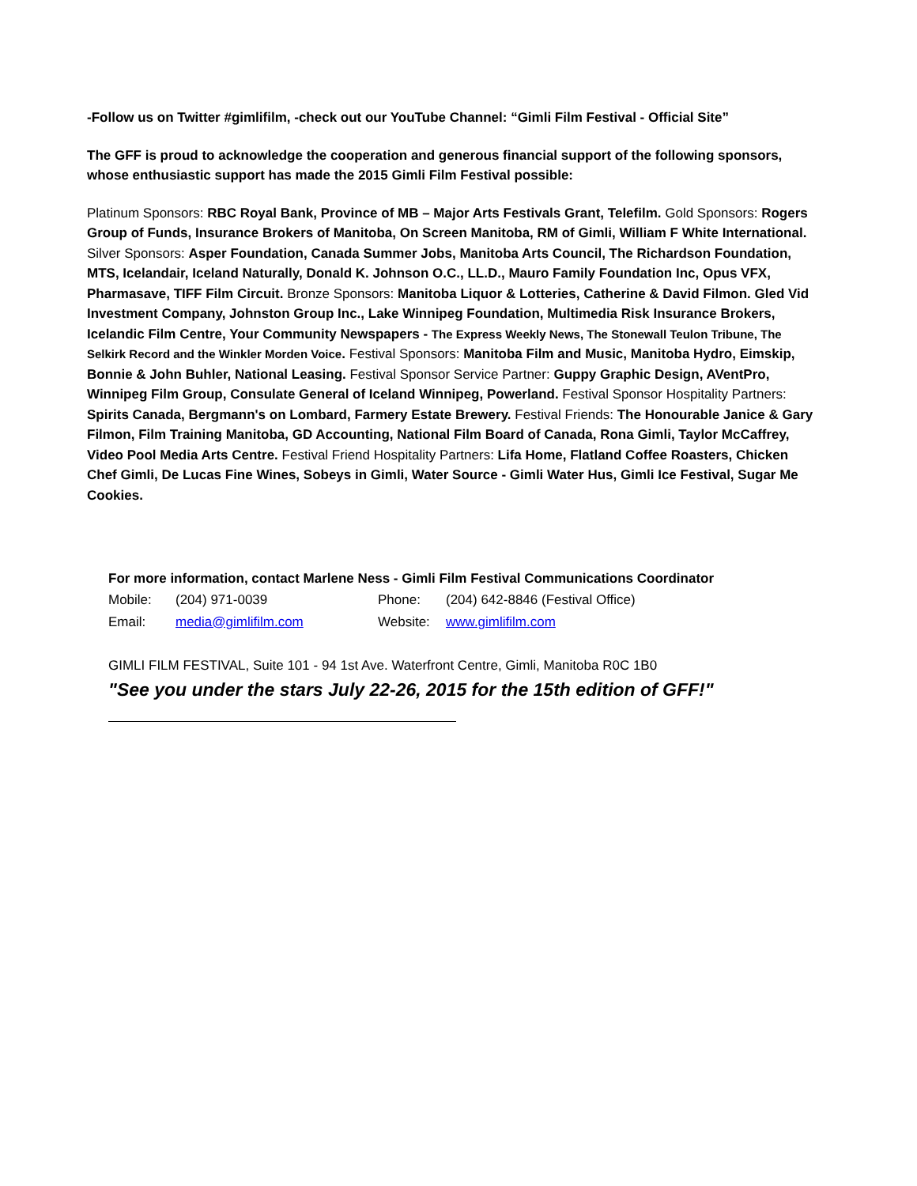-Follow us on Twitter #gimlifilm, -check out our YouTube Channel: “Gimli Film Festival - Official Site”
The GFF is proud to acknowledge the cooperation and generous financial support of the following sponsors, whose enthusiastic support has made the 2015 Gimli Film Festival possible:
Platinum Sponsors: RBC Royal Bank, Province of MB – Major Arts Festivals Grant, Telefilm. Gold Sponsors: Rogers Group of Funds, Insurance Brokers of Manitoba, On Screen Manitoba, RM of Gimli, William F White International. Silver Sponsors: Asper Foundation, Canada Summer Jobs, Manitoba Arts Council, The Richardson Foundation, MTS, Icelandair, Iceland Naturally, Donald K. Johnson O.C., LL.D., Mauro Family Foundation Inc, Opus VFX, Pharmasave, TIFF Film Circuit. Bronze Sponsors: Manitoba Liquor & Lotteries, Catherine & David Filmon. Gled Vid Investment Company, Johnston Group Inc., Lake Winnipeg Foundation, Multimedia Risk Insurance Brokers, Icelandic Film Centre, Your Community Newspapers - The Express Weekly News, The Stonewall Teulon Tribune, The Selkirk Record and the Winkler Morden Voice. Festival Sponsors: Manitoba Film and Music, Manitoba Hydro, Eimskip, Bonnie & John Buhler, National Leasing. Festival Sponsor Service Partner: Guppy Graphic Design, AVentPro, Winnipeg Film Group, Consulate General of Iceland Winnipeg, Powerland. Festival Sponsor Hospitality Partners: Spirits Canada, Bergmann's on Lombard, Farmery Estate Brewery. Festival Friends: The Honourable Janice & Gary Filmon, Film Training Manitoba, GD Accounting, National Film Board of Canada, Rona Gimli, Taylor McCaffrey, Video Pool Media Arts Centre. Festival Friend Hospitality Partners: Lifa Home, Flatland Coffee Roasters, Chicken Chef Gimli, De Lucas Fine Wines, Sobeys in Gimli, Water Source - Gimli Water Hus, Gimli Ice Festival, Sugar Me Cookies.
For more information, contact Marlene Ness - Gimli Film Festival Communications Coordinator
Mobile: (204) 971-0039 Phone: (204) 642-8846 (Festival Office)
Email: media@gimlifilm.com Website: www.gimlifilm.com
GIMLI FILM FESTIVAL, Suite 101 - 94 1st Ave. Waterfront Centre, Gimli, Manitoba R0C 1B0
"See you under the stars July 22-26, 2015 for the 15th edition of GFF!"